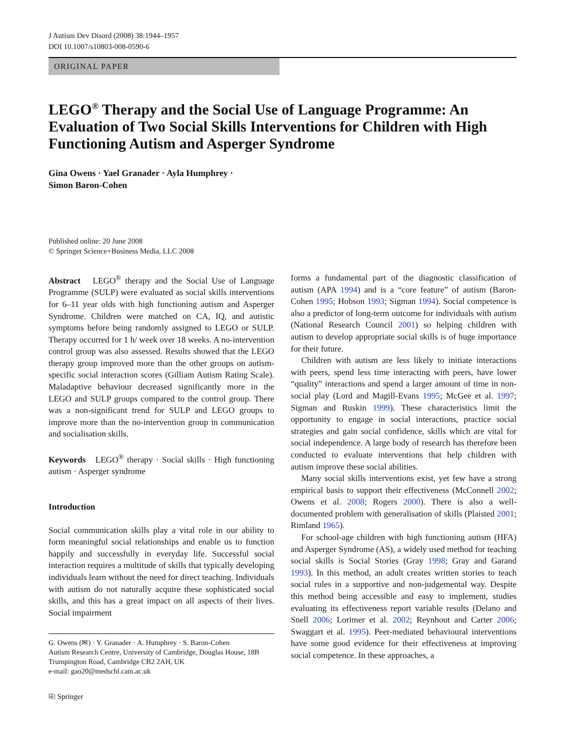J Autism Dev Disord (2008) 38:1944–1957
DOI 10.1007/s10803-008-0590-6
ORIGINAL PAPER
LEGO<sup>®</sup> Therapy and the Social Use of Language Programme: An Evaluation of Two Social Skills Interventions for Children with High Functioning Autism and Asperger Syndrome
Gina Owens · Yael Granader · Ayla Humphrey ·
Simon Baron-Cohen
Published online: 20 June 2008
© Springer Science+Business Media, LLC 2008
Abstract LEGO<sup>®</sup> therapy and the Social Use of Language Programme (SULP) were evaluated as social skills interventions for 6–11 year olds with high functioning autism and Asperger Syndrome. Children were matched on CA, IQ, and autistic symptoms before being randomly assigned to LEGO or SULP. Therapy occurred for 1 h/ week over 18 weeks. A no-intervention control group was also assessed. Results showed that the LEGO therapy group improved more than the other groups on autism-specific social interaction scores (Gilliam Autism Rating Scale). Maladaptive behaviour decreased significantly more in the LEGO and SULP groups compared to the control group. There was a non-significant trend for SULP and LEGO groups to improve more than the no-intervention group in communication and socialisation skills.
Keywords LEGO<sup>®</sup> therapy · Social skills · High functioning autism · Asperger syndrome
Introduction
Social communication skills play a vital role in our ability to form meaningful social relationships and enable us to function happily and successfully in everyday life. Successful social interaction requires a multitude of skills that typically developing individuals learn without the need for direct teaching. Individuals with autism do not naturally acquire these sophisticated social skills, and this has a great impact on all aspects of their lives. Social impairment
G. Owens (✉) · Y. Granader · A. Humphrey · S. Baron-Cohen
Autism Research Centre, University of Cambridge, Douglas House, 18B Trumpington Road, Cambridge CB2 2AH, UK
e-mail: gao20@medschl.cam.ac.uk
⎘ Springer
forms a fundamental part of the diagnostic classification of autism (APA 1994) and is a “core feature” of autism (Baron-Cohen 1995; Hobson 1993; Sigman 1994). Social competence is also a predictor of long-term outcome for individuals with autism (National Research Council 2001) so helping children with autism to develop appropriate social skills is of huge importance for their future.
Children with autism are less likely to initiate interactions with peers, spend less time interacting with peers, have lower “quality” interactions and spend a larger amount of time in non-social play (Lord and Magill-Evans 1995; McGee et al. 1997; Sigman and Ruskin 1999). These characteristics limit the opportunity to engage in social interactions, practice social strategies and gain social confidence, skills which are vital for social independence. A large body of research has therefore been conducted to evaluate interventions that help children with autism improve these social abilities.
Many social skills interventions exist, yet few have a strong empirical basis to support their effectiveness (McConnell 2002; Owens et al. 2008; Rogers 2000). There is also a well-documented problem with generalisation of skills (Plaisted 2001; Rimland 1965).
For school-age children with high functioning autism (HFA) and Asperger Syndrome (AS), a widely used method for teaching social skills is Social Stories (Gray 1998; Gray and Garand 1993). In this method, an adult creates written stories to teach social rules in a supportive and non-judgemental way. Despite this method being accessible and easy to implement, studies evaluating its effectiveness report variable results (Delano and Snell 2006; Lorimer et al. 2002; Reynhout and Carter 2006; Swaggart et al. 1995). Peer-mediated behavioural interventions have some good evidence for their effectiveness at improving social competence. In these approaches, a